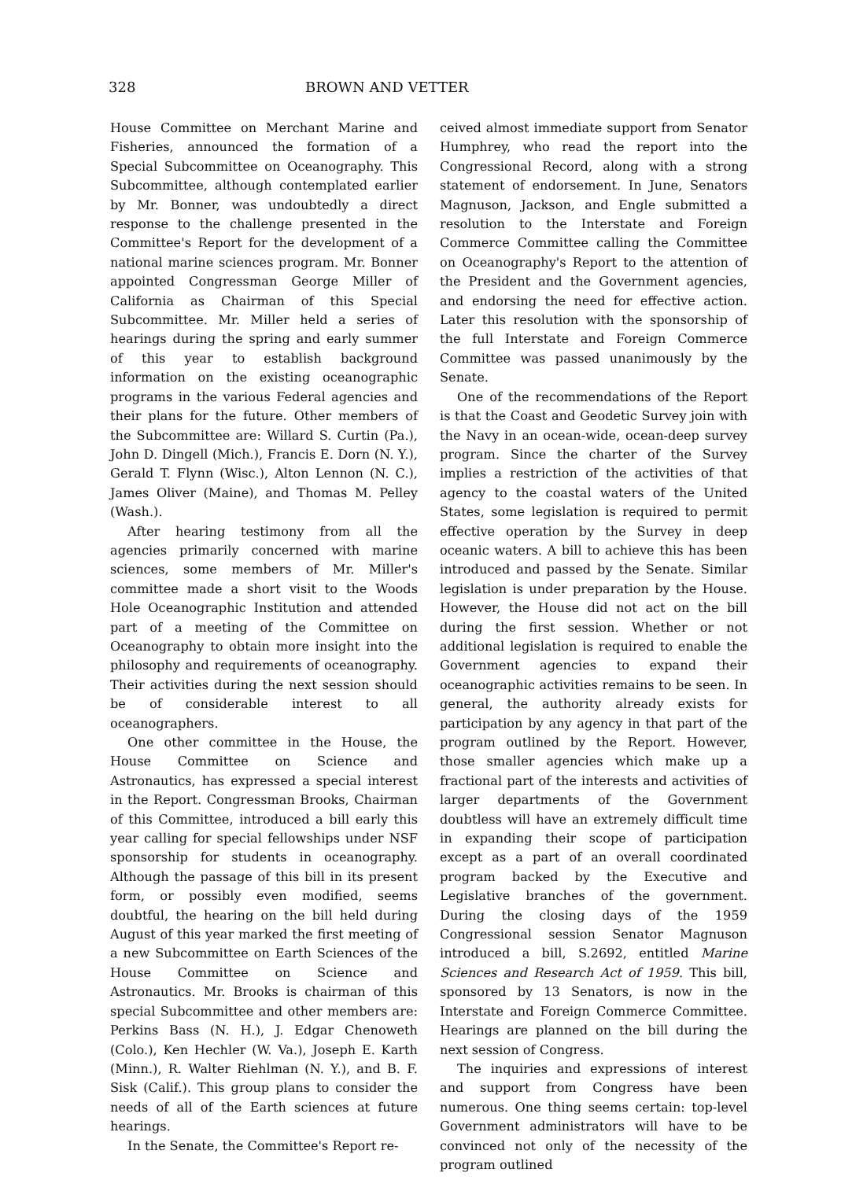328 BROWN AND VETTER
House Committee on Merchant Marine and Fisheries, announced the formation of a Special Subcommittee on Oceanography. This Subcommittee, although contemplated earlier by Mr. Bonner, was undoubtedly a direct response to the challenge presented in the Committee's Report for the development of a national marine sciences program. Mr. Bonner appointed Congressman George Miller of California as Chairman of this Special Subcommittee. Mr. Miller held a series of hearings during the spring and early summer of this year to establish background information on the existing oceanographic programs in the various Federal agencies and their plans for the future. Other members of the Subcommittee are: Willard S. Curtin (Pa.), John D. Dingell (Mich.), Francis E. Dorn (N. Y.), Gerald T. Flynn (Wisc.), Alton Lennon (N. C.), James Oliver (Maine), and Thomas M. Pelley (Wash.).
After hearing testimony from all the agencies primarily concerned with marine sciences, some members of Mr. Miller's committee made a short visit to the Woods Hole Oceanographic Institution and attended part of a meeting of the Committee on Oceanography to obtain more insight into the philosophy and requirements of oceanography. Their activities during the next session should be of considerable interest to all oceanographers.
One other committee in the House, the House Committee on Science and Astronautics, has expressed a special interest in the Report. Congressman Brooks, Chairman of this Committee, introduced a bill early this year calling for special fellowships under NSF sponsorship for students in oceanography. Although the passage of this bill in its present form, or possibly even modified, seems doubtful, the hearing on the bill held during August of this year marked the first meeting of a new Subcommittee on Earth Sciences of the House Committee on Science and Astronautics. Mr. Brooks is chairman of this special Subcommittee and other members are: Perkins Bass (N. H.), J. Edgar Chenoweth (Colo.), Ken Hechler (W. Va.), Joseph E. Karth (Minn.), R. Walter Riehlman (N. Y.), and B. F. Sisk (Calif.). This group plans to consider the needs of all of the Earth sciences at future hearings.
In the Senate, the Committee's Report re-
ceived almost immediate support from Senator Humphrey, who read the report into the Congressional Record, along with a strong statement of endorsement. In June, Senators Magnuson, Jackson, and Engle submitted a resolution to the Interstate and Foreign Commerce Committee calling the Committee on Oceanography's Report to the attention of the President and the Government agencies, and endorsing the need for effective action. Later this resolution with the sponsorship of the full Interstate and Foreign Commerce Committee was passed unanimously by the Senate.
One of the recommendations of the Report is that the Coast and Geodetic Survey join with the Navy in an ocean-wide, ocean-deep survey program. Since the charter of the Survey implies a restriction of the activities of that agency to the coastal waters of the United States, some legislation is required to permit effective operation by the Survey in deep oceanic waters. A bill to achieve this has been introduced and passed by the Senate. Similar legislation is under preparation by the House. However, the House did not act on the bill during the first session. Whether or not additional legislation is required to enable the Government agencies to expand their oceanographic activities remains to be seen. In general, the authority already exists for participation by any agency in that part of the program outlined by the Report. However, those smaller agencies which make up a fractional part of the interests and activities of larger departments of the Government doubtless will have an extremely difficult time in expanding their scope of participation except as a part of an overall coordinated program backed by the Executive and Legislative branches of the government. During the closing days of the 1959 Congressional session Senator Magnuson introduced a bill, S.2692, entitled Marine Sciences and Research Act of 1959. This bill, sponsored by 13 Senators, is now in the Interstate and Foreign Commerce Committee. Hearings are planned on the bill during the next session of Congress.
The inquiries and expressions of interest and support from Congress have been numerous. One thing seems certain: top-level Government administrators will have to be convinced not only of the necessity of the program outlined